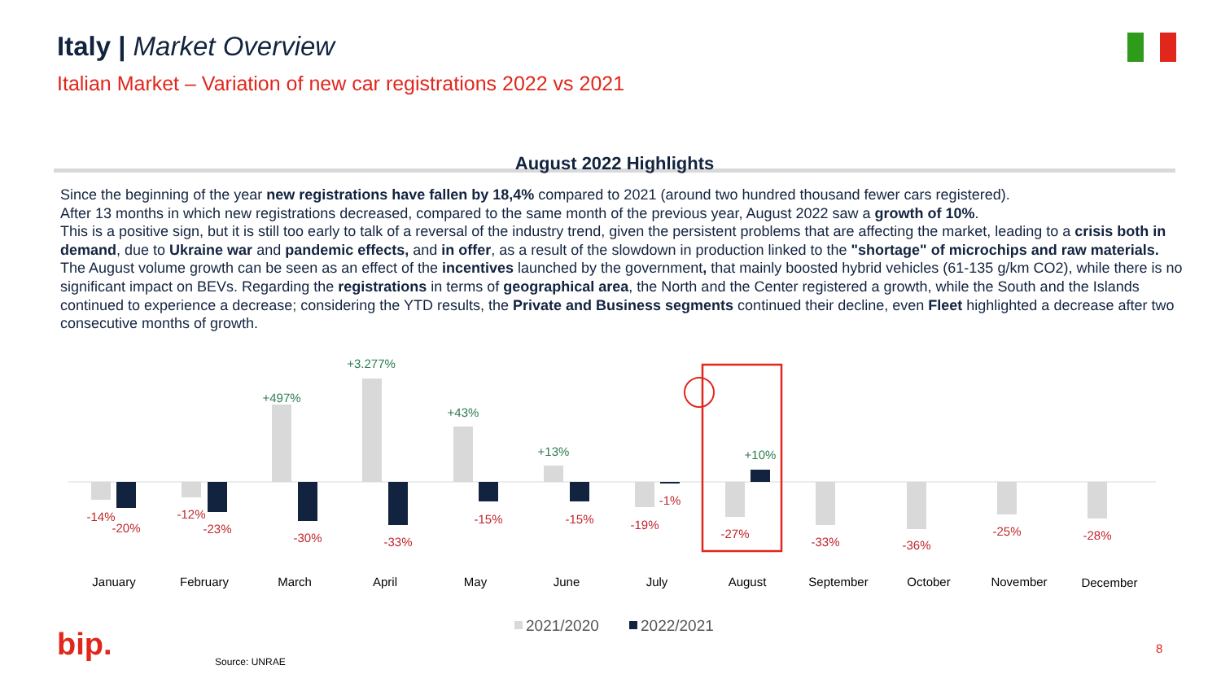Italy | Market Overview
Italian Market – Variation of new car registrations 2022 vs 2021
August 2022 Highlights
Since the beginning of the year new registrations have fallen by 18,4% compared to 2021 (around two hundred thousand fewer cars registered).
After 13 months in which new registrations decreased, compared to the same month of the previous year, August 2022 saw a growth of 10%.
This is a positive sign, but it is still too early to talk of a reversal of the industry trend, given the persistent problems that are affecting the market, leading to a crisis both in demand, due to Ukraine war and pandemic effects, and in offer, as a result of the slowdown in production linked to the "shortage" of microchips and raw materials.
The August volume growth can be seen as an effect of the incentives launched by the government, that mainly boosted hybrid vehicles (61-135 g/km CO2), while there is no significant impact on BEVs. Regarding the registrations in terms of geographical area, the North and the Center registered a growth, while the South and the Islands continued to experience a decrease; considering the YTD results, the Private and Business segments continued their decline, even Fleet highlighted a decrease after two consecutive months of growth.
+497%
+3.277%
+43%
+13%
+10%
-14%
-20%
-12%
-23%
-30%
-33%
-15%
-15%
-19%
-1%
-27%
-33%
-36%
-25%
-28%
January
February
March
April
May
June
July
August
September
October
November
December
2021/2020
2022/2021
bip. Source: UNRAE
8